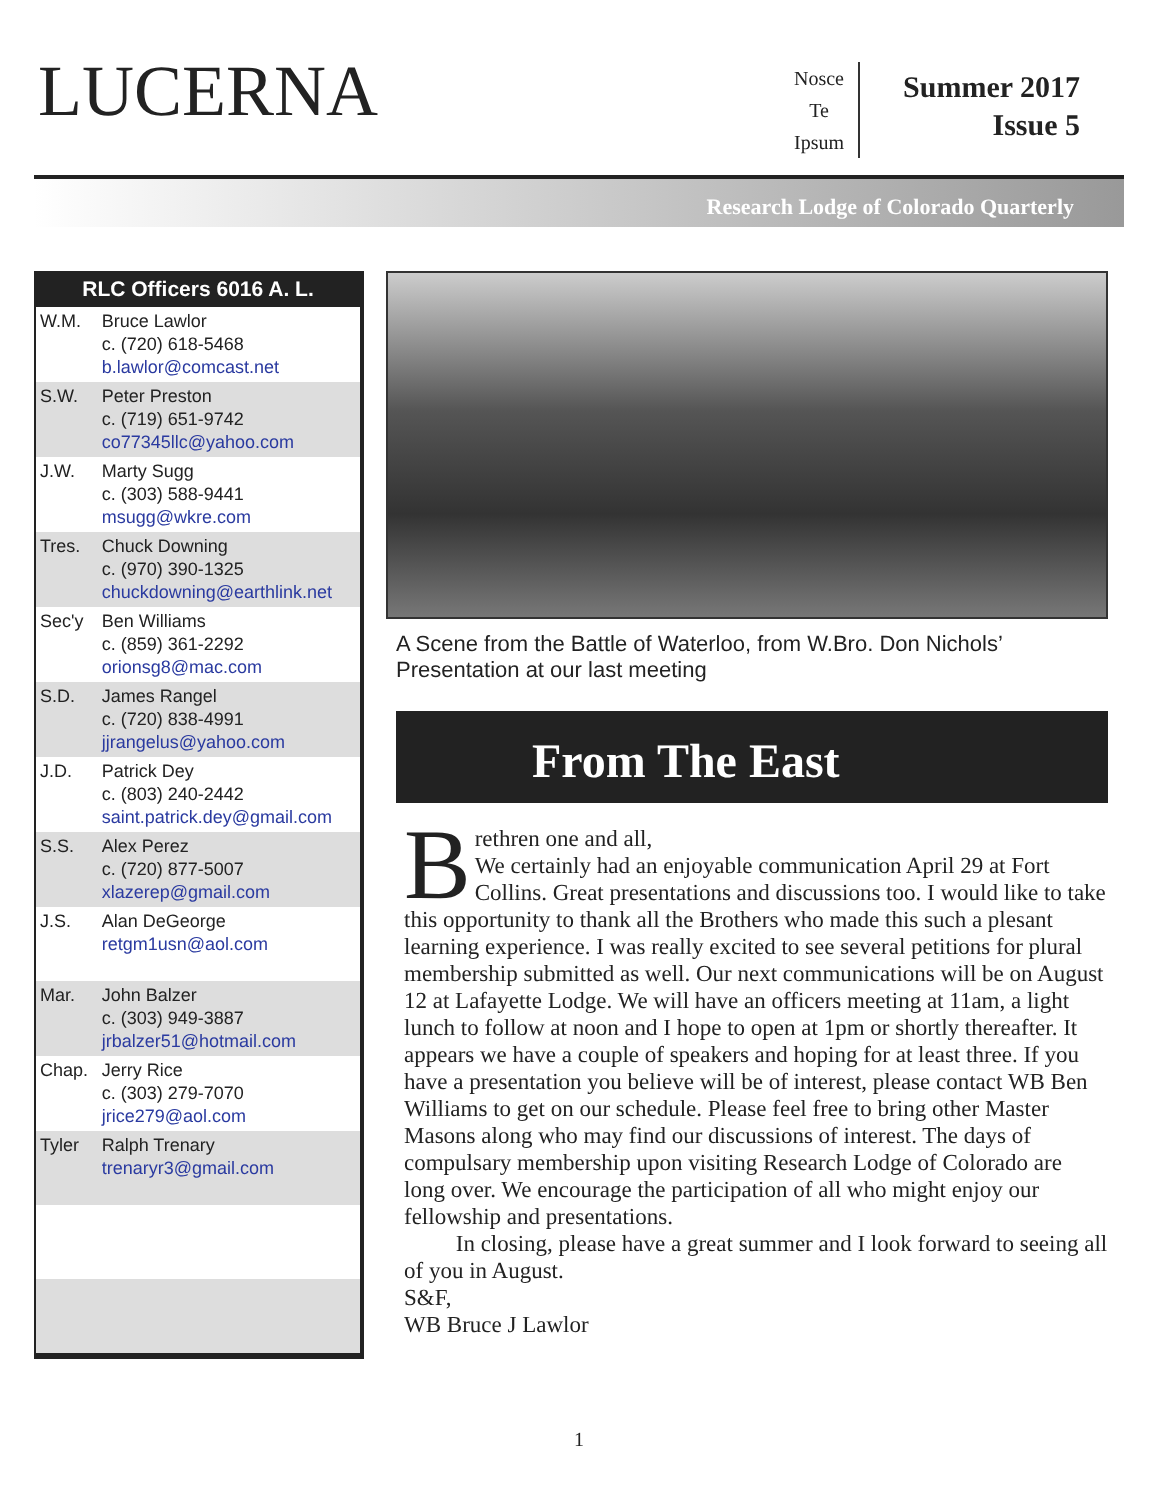LUCERNA
Nosce
Te
Ipsum
Summer 2017
Issue 5
Research Lodge of Colorado Quarterly
| RLC Officers 6016 A. L. | |
| --- | --- |
| W.M. | Bruce Lawlor c. (720) 618-5468 b.lawlor@comcast.net |
| S.W. | Peter Preston c. (719) 651-9742 co77345llc@yahoo.com |
| J.W. | Marty Sugg c. (303) 588-9441 msugg@wkre.com |
| Tres. | Chuck Downing c. (970) 390-1325 chuckdowning@earthlink.net |
| Sec'y | Ben Williams c. (859) 361-2292 orionsg8@mac.com |
| S.D. | James Rangel c. (720) 838-4991 jjrangelus@yahoo.com |
| J.D. | Patrick Dey c. (803) 240-2442 saint.patrick.dey@gmail.com |
| S.S. | Alex Perez c. (720) 877-5007 xlazerep@gmail.com |
| J.S. | Alan DeGeorge retgm1usn@aol.com |
| Mar. | John Balzer c. (303) 949-3887 jrbalzer51@hotmail.com |
| Chap. | Jerry Rice c. (303) 279-7070 jrice279@aol.com |
| Tyler | Ralph Trenary trenaryr3@gmail.com |
A Scene from the Battle of Waterloo, from W.Bro. Don Nichols’ Presentation at our last meeting
From The East
Brethren one and all,
We certainly had an enjoyable communication April 29 at Fort Collins. Great presentations and discussions too. I would like to take this opportunity to thank all the Brothers who made this such a plesant learning experience. I was really excited to see several petitions for plural membership submitted as well. Our next communications will be on August 12 at Lafayette Lodge. We will have an officers meeting at 11am, a light lunch to follow at noon and I hope to open at 1pm or shortly thereafter. It appears we have a couple of speakers and hoping for at least three. If you have a presentation you believe will be of interest, please contact WB Ben Williams to get on our schedule. Please feel free to bring other Master Masons along who may find our discussions of interest. The days of compulsary membership upon visiting Research Lodge of Colorado are long over. We encourage the participation of all who might enjoy our fellowship and presentations.
In closing, please have a great summer and I look forward to seeing all of you in August.
S&F,
WB Bruce J Lawlor
1